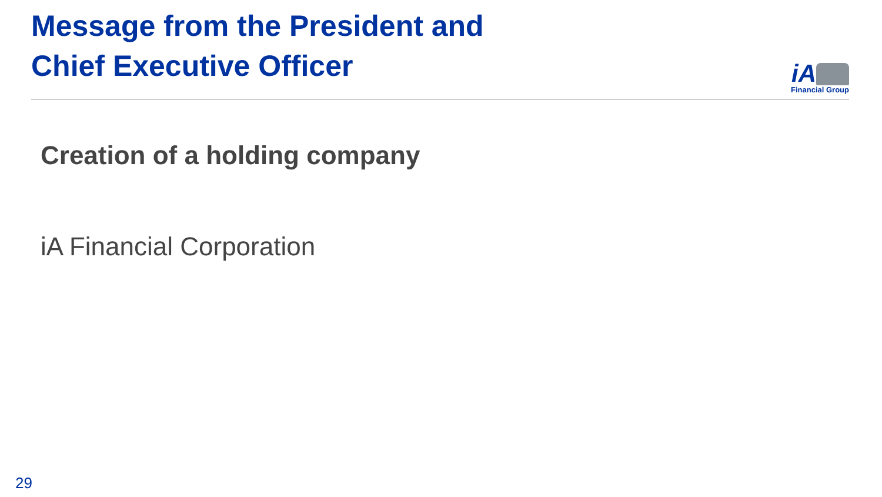Message from the President and
Chief Executive Officer
iA
Financial Group
Creation of a holding company
iA Financial Corporation
29